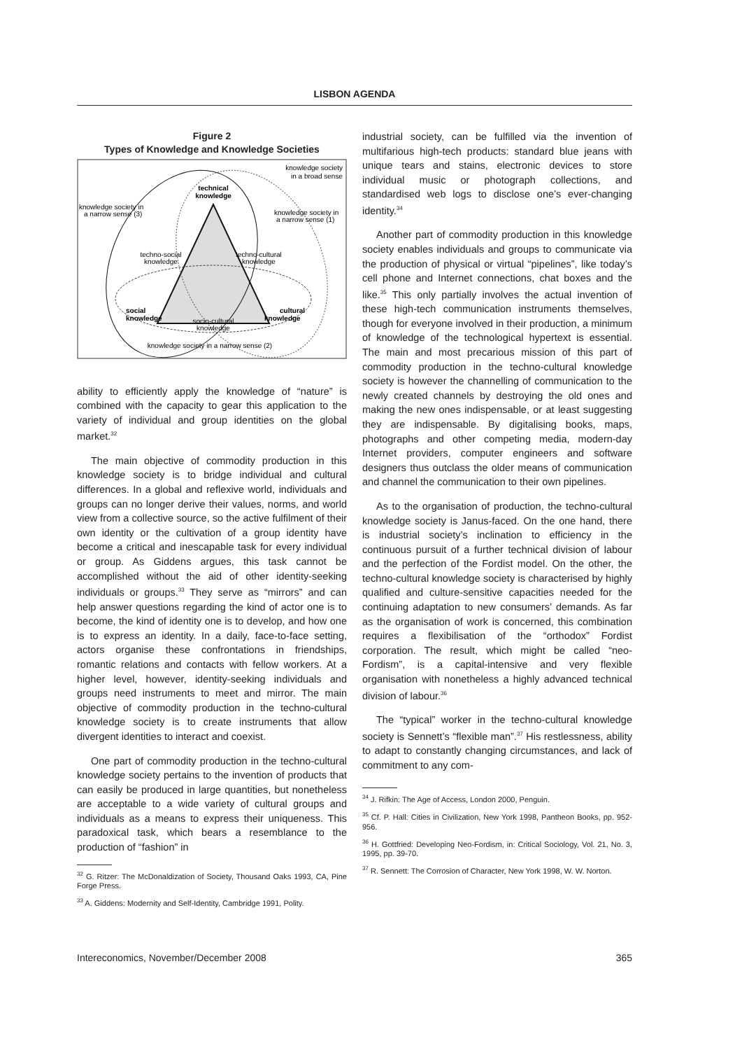LISBON AGENDA
Figure 2
Types of Knowledge and Knowledge Societies
knowledge society
in a broad sense
technical
knowledge
knowledge society in
a narrow sense (3)
knowledge society in
a narrow sense (1)
techno-social
knowledge
techno-cultural
knowledge
social
knowledge
cultural
knowledge
socio-cultural
knowledge
knowledge society in a narrow sense (2)
ability to efficiently apply the knowledge of “nature” is combined with the capacity to gear this application to the variety of individual and group identities on the global market.<sup>32</sup>
The main objective of commodity production in this knowledge society is to bridge individual and cultural differences. In a global and reflexive world, individuals and groups can no longer derive their values, norms, and world view from a collective source, so the active fulfilment of their own identity or the cultivation of a group identity have become a critical and inescapable task for every individual or group. As Giddens argues, this task cannot be accomplished without the aid of other identity-seeking individuals or groups.<sup>33</sup> They serve as “mirrors” and can help answer questions regarding the kind of actor one is to become, the kind of identity one is to develop, and how one is to express an identity. In a daily, face-to-face setting, actors organise these confrontations in friendships, romantic relations and contacts with fellow workers. At a higher level, however, identity-seeking individuals and groups need instruments to meet and mirror. The main objective of commodity production in the techno-cultural knowledge society is to create instruments that allow divergent identities to interact and coexist.
One part of commodity production in the techno-cultural knowledge society pertains to the invention of products that can easily be produced in large quantities, but nonetheless are acceptable to a wide variety of cultural groups and individuals as a means to express their uniqueness. This paradoxical task, which bears a resemblance to the production of “fashion” in
<sup>32</sup> G. Ritzer: The McDonaldization of Society, Thousand Oaks 1993, CA, Pine Forge Press.
<sup>33</sup> A. Giddens: Modernity and Self-Identity, Cambridge 1991, Polity.
industrial society, can be fulfilled via the invention of multifarious high-tech products: standard blue jeans with unique tears and stains, electronic devices to store individual music or photograph collections, and standardised web logs to disclose one’s ever-changing identity.<sup>34</sup>
Another part of commodity production in this knowledge society enables individuals and groups to communicate via the production of physical or virtual “pipelines”, like today’s cell phone and Internet connections, chat boxes and the like.<sup>35</sup> This only partially involves the actual invention of these high-tech communication instruments themselves, though for everyone involved in their production, a minimum of knowledge of the technological hypertext is essential. The main and most precarious mission of this part of commodity production in the techno-cultural knowledge society is however the channelling of communication to the newly created channels by destroying the old ones and making the new ones indispensable, or at least suggesting they are indispensable. By digitalising books, maps, photographs and other competing media, modern-day Internet providers, computer engineers and software designers thus outclass the older means of communication and channel the communication to their own pipelines.
As to the organisation of production, the techno-cultural knowledge society is Janus-faced. On the one hand, there is industrial society’s inclination to efficiency in the continuous pursuit of a further technical division of labour and the perfection of the Fordist model. On the other, the techno-cultural knowledge society is characterised by highly qualified and culture-sensitive capacities needed for the continuing adaptation to new consumers’ demands. As far as the organisation of work is concerned, this combination requires a flexibilisation of the “orthodox” Fordist corporation. The result, which might be called “neo-Fordism”, is a capital-intensive and very flexible organisation with nonetheless a highly advanced technical division of labour.<sup>36</sup>
The “typical” worker in the techno-cultural knowledge society is Sennett’s “flexible man”.<sup>37</sup> His restlessness, ability to adapt to constantly changing circumstances, and lack of commitment to any com-
<sup>34</sup> J. Rifkin: The Age of Access, London 2000, Penguin.
<sup>35</sup> Cf. P. Hall: Cities in Civilization, New York 1998, Pantheon Books, pp. 952-956.
<sup>36</sup> H. Gottfried: Developing Neo-Fordism, in: Critical Sociology, Vol. 21, No. 3, 1995, pp. 39-70.
<sup>37</sup> R. Sennett: The Corrosion of Character, New York 1998, W. W. Norton.
Intereconomics, November/December 2008 365